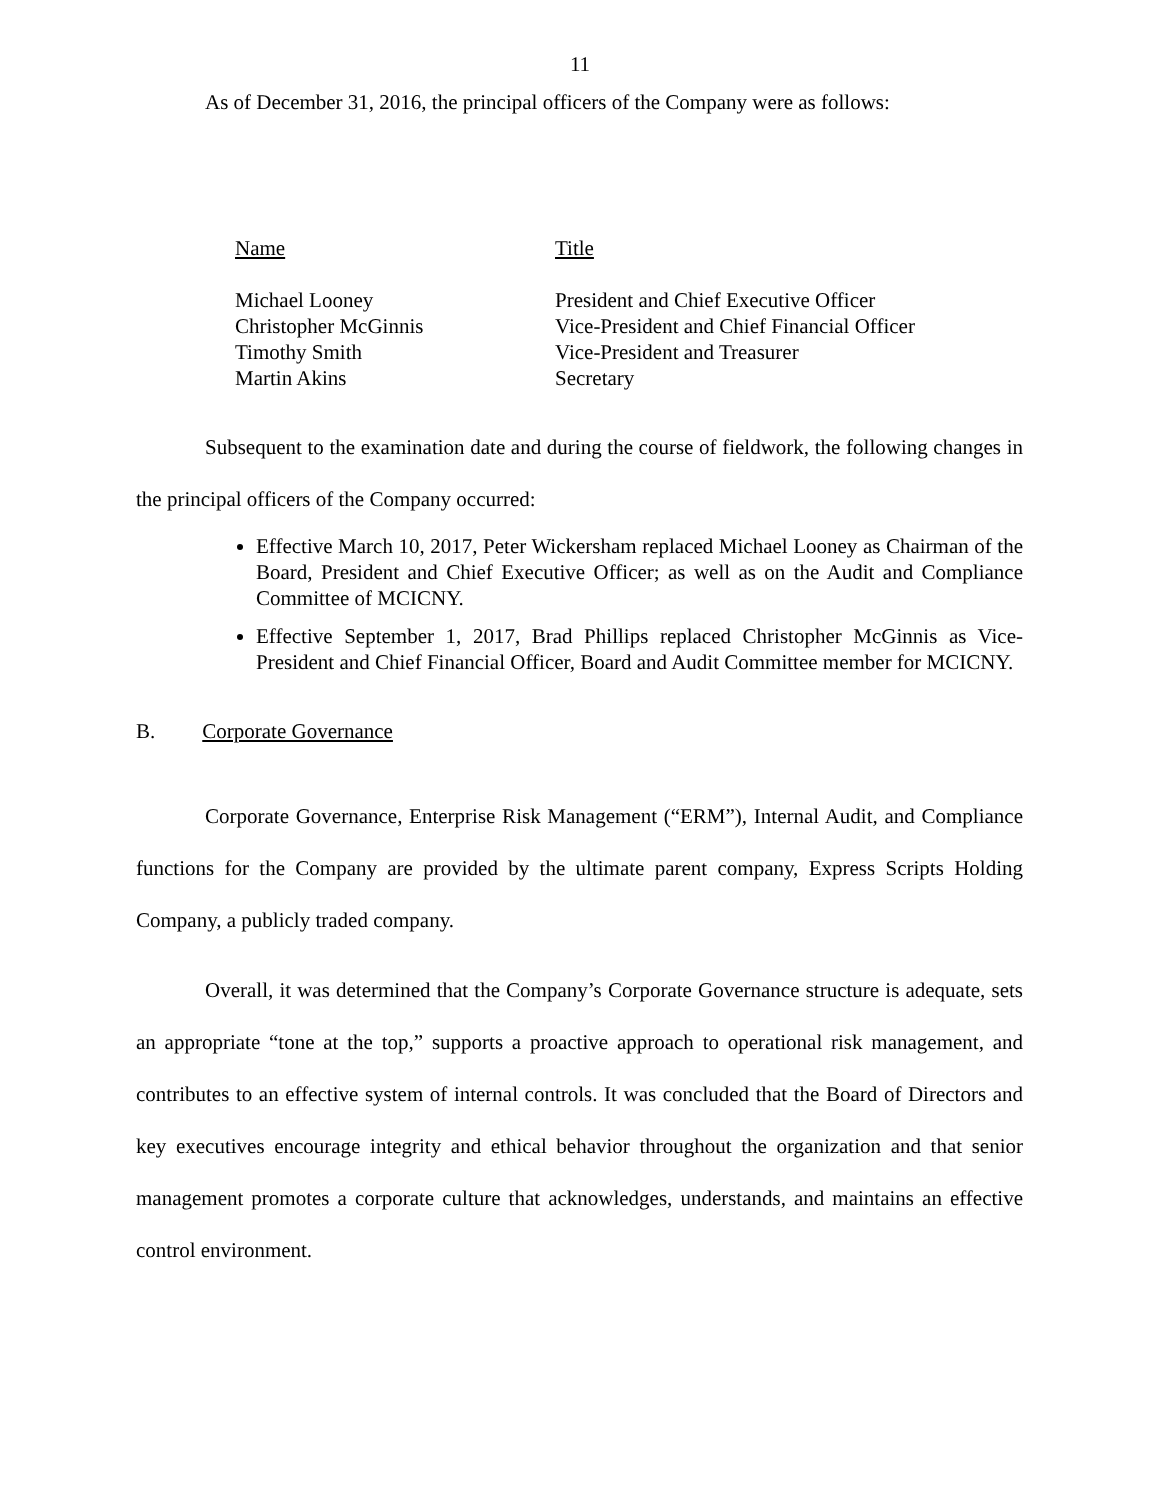11
As of December 31, 2016, the principal officers of the Company were as follows:
| Name | Title |
| Michael Looney | President and Chief Executive Officer |
| Christopher McGinnis | Vice-President and Chief Financial Officer |
| Timothy Smith | Vice-President and Treasurer |
| Martin Akins | Secretary |
Subsequent to the examination date and during the course of fieldwork, the following changes in the principal officers of the Company occurred:
Effective March 10, 2017, Peter Wickersham replaced Michael Looney as Chairman of the Board, President and Chief Executive Officer; as well as on the Audit and Compliance Committee of MCICNY.
Effective September 1, 2017, Brad Phillips replaced Christopher McGinnis as Vice-President and Chief Financial Officer, Board and Audit Committee member for MCICNY.
B. Corporate Governance
Corporate Governance, Enterprise Risk Management (“ERM”), Internal Audit, and Compliance functions for the Company are provided by the ultimate parent company, Express Scripts Holding Company, a publicly traded company.
Overall, it was determined that the Company’s Corporate Governance structure is adequate, sets an appropriate “tone at the top,” supports a proactive approach to operational risk management, and contributes to an effective system of internal controls. It was concluded that the Board of Directors and key executives encourage integrity and ethical behavior throughout the organization and that senior management promotes a corporate culture that acknowledges, understands, and maintains an effective control environment.